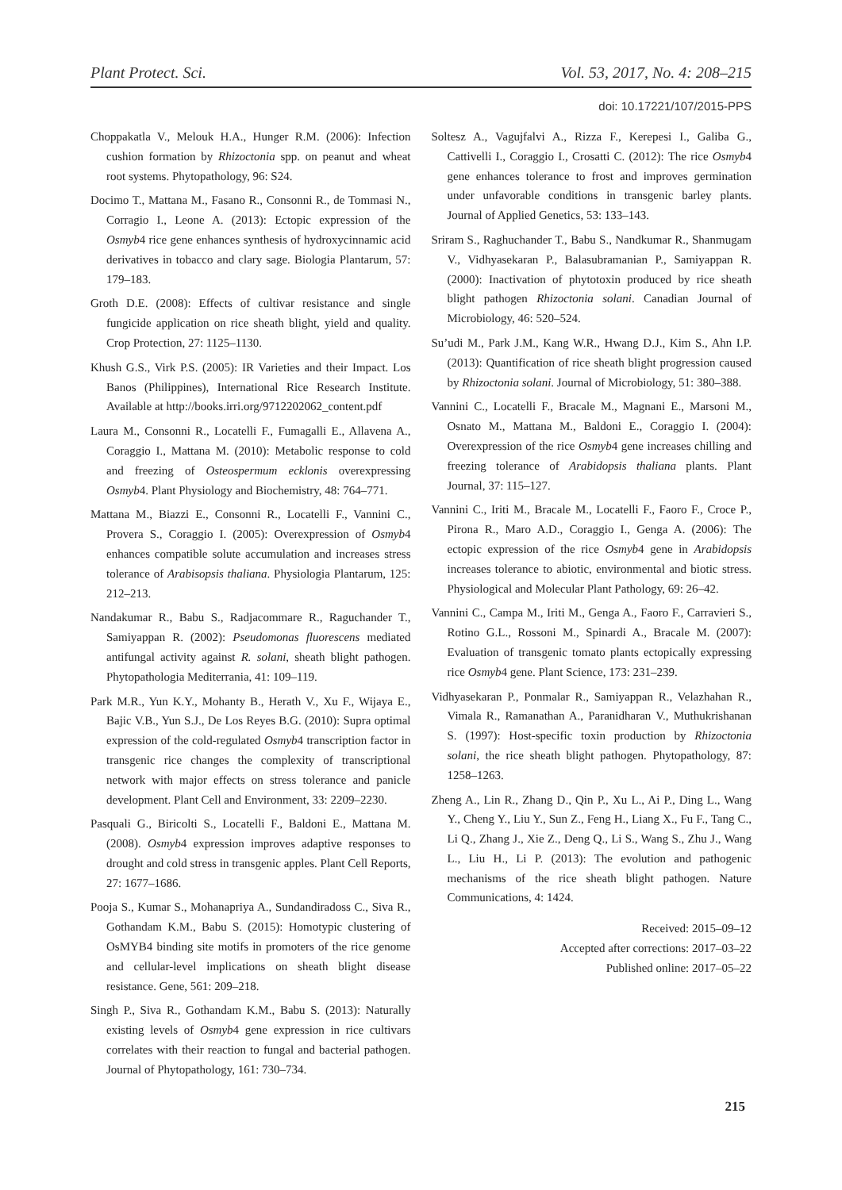Plant Protect. Sci. Vol. 53, 2017, No. 4: 208–215
doi: 10.17221/107/2015-PPS
Choppakatla V., Melouk H.A., Hunger R.M. (2006): Infection cushion formation by Rhizoctonia spp. on peanut and wheat root systems. Phytopathology, 96: S24.
Docimo T., Mattana M., Fasano R., Consonni R., de Tommasi N., Corragio I., Leone A. (2013): Ectopic expression of the Osmyb4 rice gene enhances synthesis of hydroxycinnamic acid derivatives in tobacco and clary sage. Biologia Plantarum, 57: 179–183.
Groth D.E. (2008): Effects of cultivar resistance and single fungicide application on rice sheath blight, yield and quality. Crop Protection, 27: 1125–1130.
Khush G.S., Virk P.S. (2005): IR Varieties and their Impact. Los Banos (Philippines), International Rice Research Institute. Available at http://books.irri.org/9712202062_content.pdf
Laura M., Consonni R., Locatelli F., Fumagalli E., Allavena A., Coraggio I., Mattana M. (2010): Metabolic response to cold and freezing of Osteospermum ecklonis overexpressing Osmyb4. Plant Physiology and Biochemistry, 48: 764–771.
Mattana M., Biazzi E., Consonni R., Locatelli F., Vannini C., Provera S., Coraggio I. (2005): Overexpression of Osmyb4 enhances compatible solute accumulation and increases stress tolerance of Arabisopsis thaliana. Physiologia Plantarum, 125: 212–213.
Nandakumar R., Babu S., Radjacommare R., Raguchander T., Samiyappan R. (2002): Pseudomonas fluorescens mediated antifungal activity against R. solani, sheath blight pathogen. Phytopathologia Mediterrania, 41: 109–119.
Park M.R., Yun K.Y., Mohanty B., Herath V., Xu F., Wijaya E., Bajic V.B., Yun S.J., De Los Reyes B.G. (2010): Supra optimal expression of the cold-regulated Osmyb4 transcription factor in transgenic rice changes the complexity of transcriptional network with major effects on stress tolerance and panicle development. Plant Cell and Environment, 33: 2209–2230.
Pasquali G., Biricolti S., Locatelli F., Baldoni E., Mattana M. (2008). Osmyb4 expression improves adaptive responses to drought and cold stress in transgenic apples. Plant Cell Reports, 27: 1677–1686.
Pooja S., Kumar S., Mohanapriya A., Sundandiradoss C., Siva R., Gothandam K.M., Babu S. (2015): Homotypic clustering of OsMYB4 binding site motifs in promoters of the rice genome and cellular-level implications on sheath blight disease resistance. Gene, 561: 209–218.
Singh P., Siva R., Gothandam K.M., Babu S. (2013): Naturally existing levels of Osmyb4 gene expression in rice cultivars correlates with their reaction to fungal and bacterial pathogen. Journal of Phytopathology, 161: 730–734.
Soltesz A., Vagujfalvi A., Rizza F., Kerepesi I., Galiba G., Cattivelli I., Coraggio I., Crosatti C. (2012): The rice Osmyb4 gene enhances tolerance to frost and improves germination under unfavorable conditions in transgenic barley plants. Journal of Applied Genetics, 53: 133–143.
Sriram S., Raghuchander T., Babu S., Nandkumar R., Shanmugam V., Vidhyasekaran P., Balasubramanian P., Samiyappan R. (2000): Inactivation of phytotoxin produced by rice sheath blight pathogen Rhizoctonia solani. Canadian Journal of Microbiology, 46: 520–524.
Su’udi M., Park J.M., Kang W.R., Hwang D.J., Kim S., Ahn I.P. (2013): Quantification of rice sheath blight progression caused by Rhizoctonia solani. Journal of Microbiology, 51: 380–388.
Vannini C., Locatelli F., Bracale M., Magnani E., Marsoni M., Osnato M., Mattana M., Baldoni E., Coraggio I. (2004): Overexpression of the rice Osmyb4 gene increases chilling and freezing tolerance of Arabidopsis thaliana plants. Plant Journal, 37: 115–127.
Vannini C., Iriti M., Bracale M., Locatelli F., Faoro F., Croce P., Pirona R., Maro A.D., Coraggio I., Genga A. (2006): The ectopic expression of the rice Osmyb4 gene in Arabidopsis increases tolerance to abiotic, environmental and biotic stress. Physiological and Molecular Plant Pathology, 69: 26–42.
Vannini C., Campa M., Iriti M., Genga A., Faoro F., Carravieri S., Rotino G.L., Rossoni M., Spinardi A., Bracale M. (2007): Evaluation of transgenic tomato plants ectopically expressing rice Osmyb4 gene. Plant Science, 173: 231–239.
Vidhyasekaran P., Ponmalar R., Samiyappan R., Velazhahan R., Vimala R., Ramanathan A., Paranidharan V., Muthukrishanan S. (1997): Host-specific toxin production by Rhizoctonia solani, the rice sheath blight pathogen. Phytopathology, 87: 1258–1263.
Zheng A., Lin R., Zhang D., Qin P., Xu L., Ai P., Ding L., Wang Y., Cheng Y., Liu Y., Sun Z., Feng H., Liang X., Fu F., Tang C., Li Q., Zhang J., Xie Z., Deng Q., Li S., Wang S., Zhu J., Wang L., Liu H., Li P. (2013): The evolution and pathogenic mechanisms of the rice sheath blight pathogen. Nature Communications, 4: 1424.
Received: 2015–09–12
Accepted after corrections: 2017–03–22
Published online: 2017–05–22
215